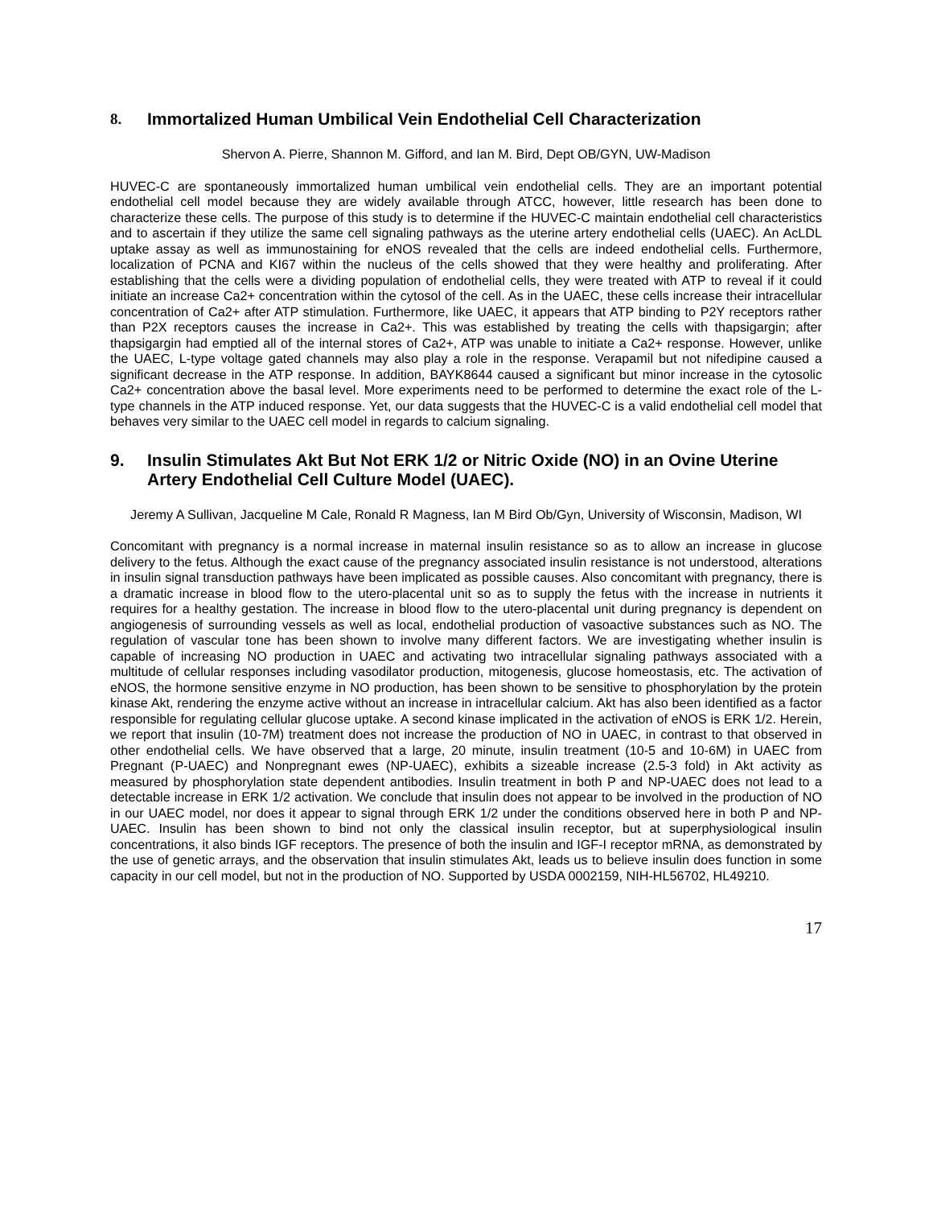8. Immortalized Human Umbilical Vein Endothelial Cell Characterization
Shervon A. Pierre, Shannon M. Gifford, and Ian M. Bird, Dept OB/GYN, UW-Madison
HUVEC-C are spontaneously immortalized human umbilical vein endothelial cells. They are an important potential endothelial cell model because they are widely available through ATCC, however, little research has been done to characterize these cells. The purpose of this study is to determine if the HUVEC-C maintain endothelial cell characteristics and to ascertain if they utilize the same cell signaling pathways as the uterine artery endothelial cells (UAEC). An AcLDL uptake assay as well as immunostaining for eNOS revealed that the cells are indeed endothelial cells. Furthermore, localization of PCNA and KI67 within the nucleus of the cells showed that they were healthy and proliferating. After establishing that the cells were a dividing population of endothelial cells, they were treated with ATP to reveal if it could initiate an increase Ca2+ concentration within the cytosol of the cell. As in the UAEC, these cells increase their intracellular concentration of Ca2+ after ATP stimulation. Furthermore, like UAEC, it appears that ATP binding to P2Y receptors rather than P2X receptors causes the increase in Ca2+. This was established by treating the cells with thapsigargin; after thapsigargin had emptied all of the internal stores of Ca2+, ATP was unable to initiate a Ca2+ response. However, unlike the UAEC, L-type voltage gated channels may also play a role in the response. Verapamil but not nifedipine caused a significant decrease in the ATP response. In addition, BAYK8644 caused a significant but minor increase in the cytosolic Ca2+ concentration above the basal level. More experiments need to be performed to determine the exact role of the L-type channels in the ATP induced response. Yet, our data suggests that the HUVEC-C is a valid endothelial cell model that behaves very similar to the UAEC cell model in regards to calcium signaling.
9. Insulin Stimulates Akt But Not ERK 1/2 or Nitric Oxide (NO) in an Ovine Uterine Artery Endothelial Cell Culture Model (UAEC).
Jeremy A Sullivan, Jacqueline M Cale, Ronald R Magness, Ian M Bird Ob/Gyn, University of Wisconsin, Madison, WI
Concomitant with pregnancy is a normal increase in maternal insulin resistance so as to allow an increase in glucose delivery to the fetus. Although the exact cause of the pregnancy associated insulin resistance is not understood, alterations in insulin signal transduction pathways have been implicated as possible causes. Also concomitant with pregnancy, there is a dramatic increase in blood flow to the utero-placental unit so as to supply the fetus with the increase in nutrients it requires for a healthy gestation. The increase in blood flow to the utero-placental unit during pregnancy is dependent on angiogenesis of surrounding vessels as well as local, endothelial production of vasoactive substances such as NO. The regulation of vascular tone has been shown to involve many different factors. We are investigating whether insulin is capable of increasing NO production in UAEC and activating two intracellular signaling pathways associated with a multitude of cellular responses including vasodilator production, mitogenesis, glucose homeostasis, etc. The activation of eNOS, the hormone sensitive enzyme in NO production, has been shown to be sensitive to phosphorylation by the protein kinase Akt, rendering the enzyme active without an increase in intracellular calcium. Akt has also been identified as a factor responsible for regulating cellular glucose uptake. A second kinase implicated in the activation of eNOS is ERK 1/2. Herein, we report that insulin (10-7M) treatment does not increase the production of NO in UAEC, in contrast to that observed in other endothelial cells. We have observed that a large, 20 minute, insulin treatment (10-5 and 10-6M) in UAEC from Pregnant (P-UAEC) and Nonpregnant ewes (NP-UAEC), exhibits a sizeable increase (2.5-3 fold) in Akt activity as measured by phosphorylation state dependent antibodies. Insulin treatment in both P and NP-UAEC does not lead to a detectable increase in ERK 1/2 activation. We conclude that insulin does not appear to be involved in the production of NO in our UAEC model, nor does it appear to signal through ERK 1/2 under the conditions observed here in both P and NP-UAEC. Insulin has been shown to bind not only the classical insulin receptor, but at superphysiological insulin concentrations, it also binds IGF receptors. The presence of both the insulin and IGF-I receptor mRNA, as demonstrated by the use of genetic arrays, and the observation that insulin stimulates Akt, leads us to believe insulin does function in some capacity in our cell model, but not in the production of NO. Supported by USDA 0002159, NIH-HL56702, HL49210.
17